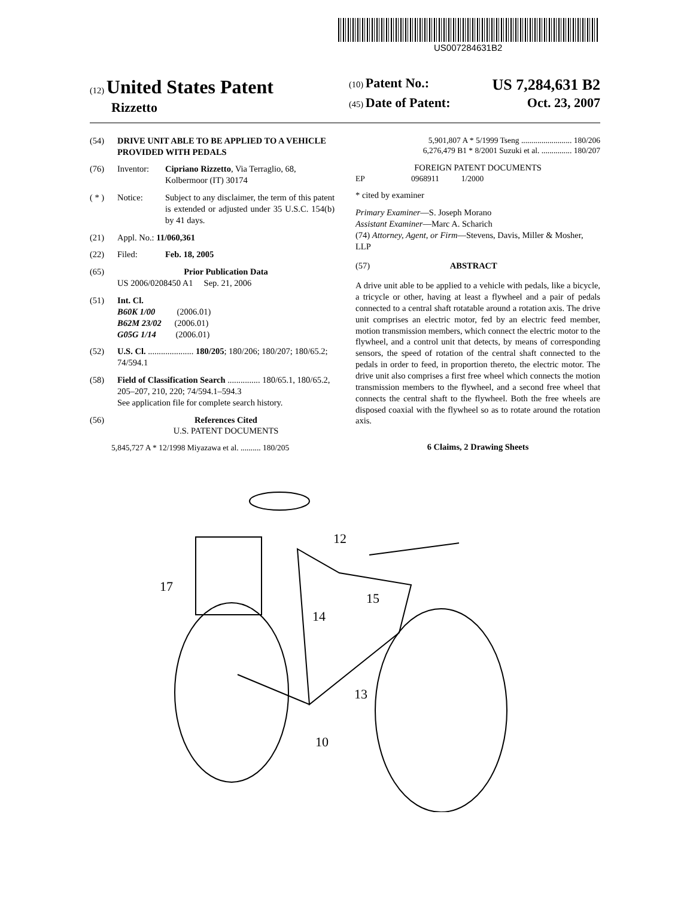US007284631B2
(12) United States Patent
Rizzetto
(10) Patent No.: US 7,284,631 B2
(45) Date of Patent: Oct. 23, 2007
(54) DRIVE UNIT ABLE TO BE APPLIED TO A VEHICLE PROVIDED WITH PEDALS
(76) Inventor: Cipriano Rizzetto, Via Terraglio, 68, Kolbermoor (IT) 30174
( * ) Notice: Subject to any disclaimer, the term of this patent is extended or adjusted under 35 U.S.C. 154(b) by 41 days.
(21) Appl. No.: 11/060,361
(22) Filed: Feb. 18, 2005
(65) Prior Publication Data
US 2006/0208450 A1 Sep. 21, 2006
(51) Int. Cl.
B60K 1/00 (2006.01)
B62M 23/02 (2006.01)
G05G 1/14 (2006.01)
(52) U.S. Cl. ..................... 180/205; 180/206; 180/207; 180/65.2; 74/594.1
(58) Field of Classification Search ............... 180/65.1, 180/65.2, 205–207, 210, 220; 74/594.1–594.3
See application file for complete search history.
(56) References Cited
U.S. PATENT DOCUMENTS
5,845,727 A * 12/1998 Miyazawa et al. .......... 180/205
5,901,807 A * 5/1999 Tseng ......................... 180/206
6,276,479 B1 * 8/2001 Suzuki et al. ............... 180/207
FOREIGN PATENT DOCUMENTS
EP 0968911 1/2000
* cited by examiner
Primary Examiner—S. Joseph Morano
Assistant Examiner—Marc A. Scharich
(74) Attorney, Agent, or Firm—Stevens, Davis, Miller & Mosher, LLP
(57) ABSTRACT
A drive unit able to be applied to a vehicle with pedals, like a bicycle, a tricycle or other, having at least a flywheel and a pair of pedals connected to a central shaft rotatable around a rotation axis. The drive unit comprises an electric motor, fed by an electric feed member, motion transmission members, which connect the electric motor to the flywheel, and a control unit that detects, by means of corresponding sensors, the speed of rotation of the central shaft connected to the pedals in order to feed, in proportion thereto, the electric motor. The drive unit also comprises a first free wheel which connects the motion transmission members to the flywheel, and a second free wheel that connects the central shaft to the flywheel. Both the free wheels are disposed coaxial with the flywheel so as to rotate around the rotation axis.
6 Claims, 2 Drawing Sheets
12
17
14
15
13
10